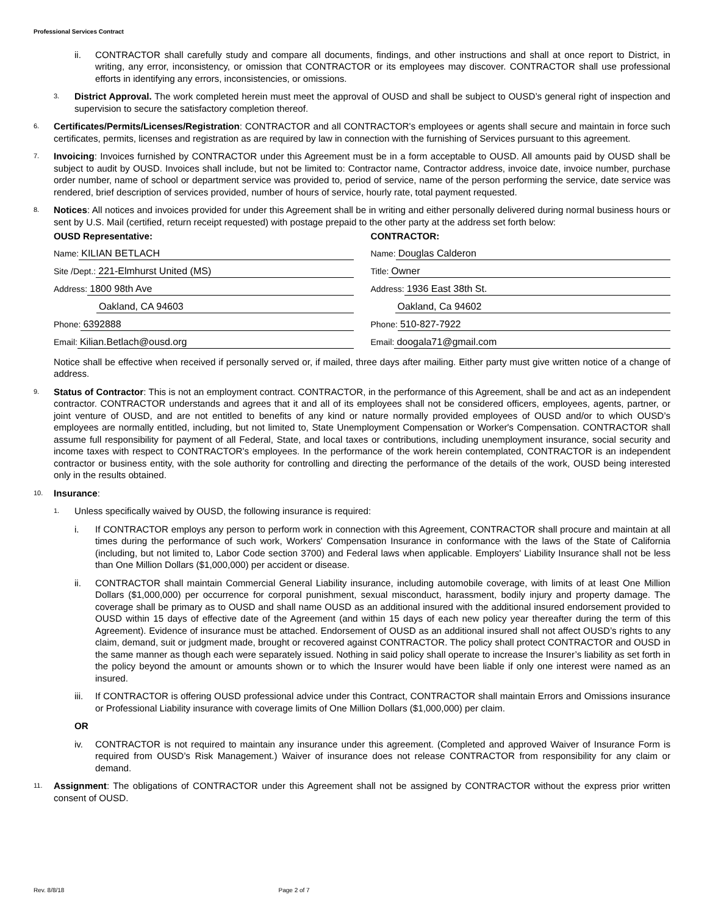Professional Services Contract
ii. CONTRACTOR shall carefully study and compare all documents, findings, and other instructions and shall at once report to District, in writing, any error, inconsistency, or omission that CONTRACTOR or its employees may discover. CONTRACTOR shall use professional efforts in identifying any errors, inconsistencies, or omissions.
3.
District Approval. The work completed herein must meet the approval of OUSD and shall be subject to OUSD’s general right of inspection and supervision to secure the satisfactory completion thereof.
6.
Certificates/Permits/Licenses/Registration: CONTRACTOR and all CONTRACTOR's employees or agents shall secure and maintain in force such certificates, permits, licenses and registration as are required by law in connection with the furnishing of Services pursuant to this agreement.
7.
Invoicing: Invoices furnished by CONTRACTOR under this Agreement must be in a form acceptable to OUSD. All amounts paid by OUSD shall be subject to audit by OUSD. Invoices shall include, but not be limited to: Contractor name, Contractor address, invoice date, invoice number, purchase order number, name of school or department service was provided to, period of service, name of the person performing the service, date service was rendered, brief description of services provided, number of hours of service, hourly rate, total payment requested.
8.
Notices: All notices and invoices provided for under this Agreement shall be in writing and either personally delivered during normal business hours or sent by U.S. Mail (certified, return receipt requested) with postage prepaid to the other party at the address set forth below:
OUSD Representative:
Name: KILIAN BETLACH
Site /Dept.: 221-Elmhurst United (MS)
Address: 1800 98th Ave
Oakland, CA 94603
Phone: 6392888
Email: Kilian.Betlach@ousd.org
CONTRACTOR:
Name: Douglas Calderon
Title: Owner
Address: 1936 East 38th St.
Oakland, Ca 94602
Phone: 510-827-7922
Email: doogala71@gmail.com
Notice shall be effective when received if personally served or, if mailed, three days after mailing. Either party must give written notice of a change of address.
9.
Status of Contractor: This is not an employment contract. CONTRACTOR, in the performance of this Agreement, shall be and act as an independent contractor. CONTRACTOR understands and agrees that it and all of its employees shall not be considered officers, employees, agents, partner, or joint venture of OUSD, and are not entitled to benefits of any kind or nature normally provided employees of OUSD and/or to which OUSD’s employees are normally entitled, including, but not limited to, State Unemployment Compensation or Worker's Compensation. CONTRACTOR shall assume full responsibility for payment of all Federal, State, and local taxes or contributions, including unemployment insurance, social security and income taxes with respect to CONTRACTOR's employees. In the performance of the work herein contemplated, CONTRACTOR is an independent contractor or business entity, with the sole authority for controlling and directing the performance of the details of the work, OUSD being interested only in the results obtained.
10.
Insurance:
1.
Unless specifically waived by OUSD, the following insurance is required:
i. If CONTRACTOR employs any person to perform work in connection with this Agreement, CONTRACTOR shall procure and maintain at all times during the performance of such work, Workers' Compensation Insurance in conformance with the laws of the State of California (including, but not limited to, Labor Code section 3700) and Federal laws when applicable. Employers' Liability Insurance shall not be less than One Million Dollars ($1,000,000) per accident or disease.
ii. CONTRACTOR shall maintain Commercial General Liability insurance, including automobile coverage, with limits of at least One Million Dollars ($1,000,000) per occurrence for corporal punishment, sexual misconduct, harassment, bodily injury and property damage. The coverage shall be primary as to OUSD and shall name OUSD as an additional insured with the additional insured endorsement provided to OUSD within 15 days of effective date of the Agreement (and within 15 days of each new policy year thereafter during the term of this Agreement). Evidence of insurance must be attached. Endorsement of OUSD as an additional insured shall not affect OUSD’s rights to any claim, demand, suit or judgment made, brought or recovered against CONTRACTOR. The policy shall protect CONTRACTOR and OUSD in the same manner as though each were separately issued. Nothing in said policy shall operate to increase the Insurer’s liability as set forth in the policy beyond the amount or amounts shown or to which the Insurer would have been liable if only one interest were named as an insured.
iii. If CONTRACTOR is offering OUSD professional advice under this Contract, CONTRACTOR shall maintain Errors and Omissions insurance or Professional Liability insurance with coverage limits of One Million Dollars ($1,000,000) per claim.
OR
iv. CONTRACTOR is not required to maintain any insurance under this agreement. (Completed and approved Waiver of Insurance Form is required from OUSD’s Risk Management.) Waiver of insurance does not release CONTRACTOR from responsibility for any claim or demand.
11.
Assignment: The obligations of CONTRACTOR under this Agreement shall not be assigned by CONTRACTOR without the express prior written consent of OUSD.
Rev. 8/8/18 Page 2 of 7